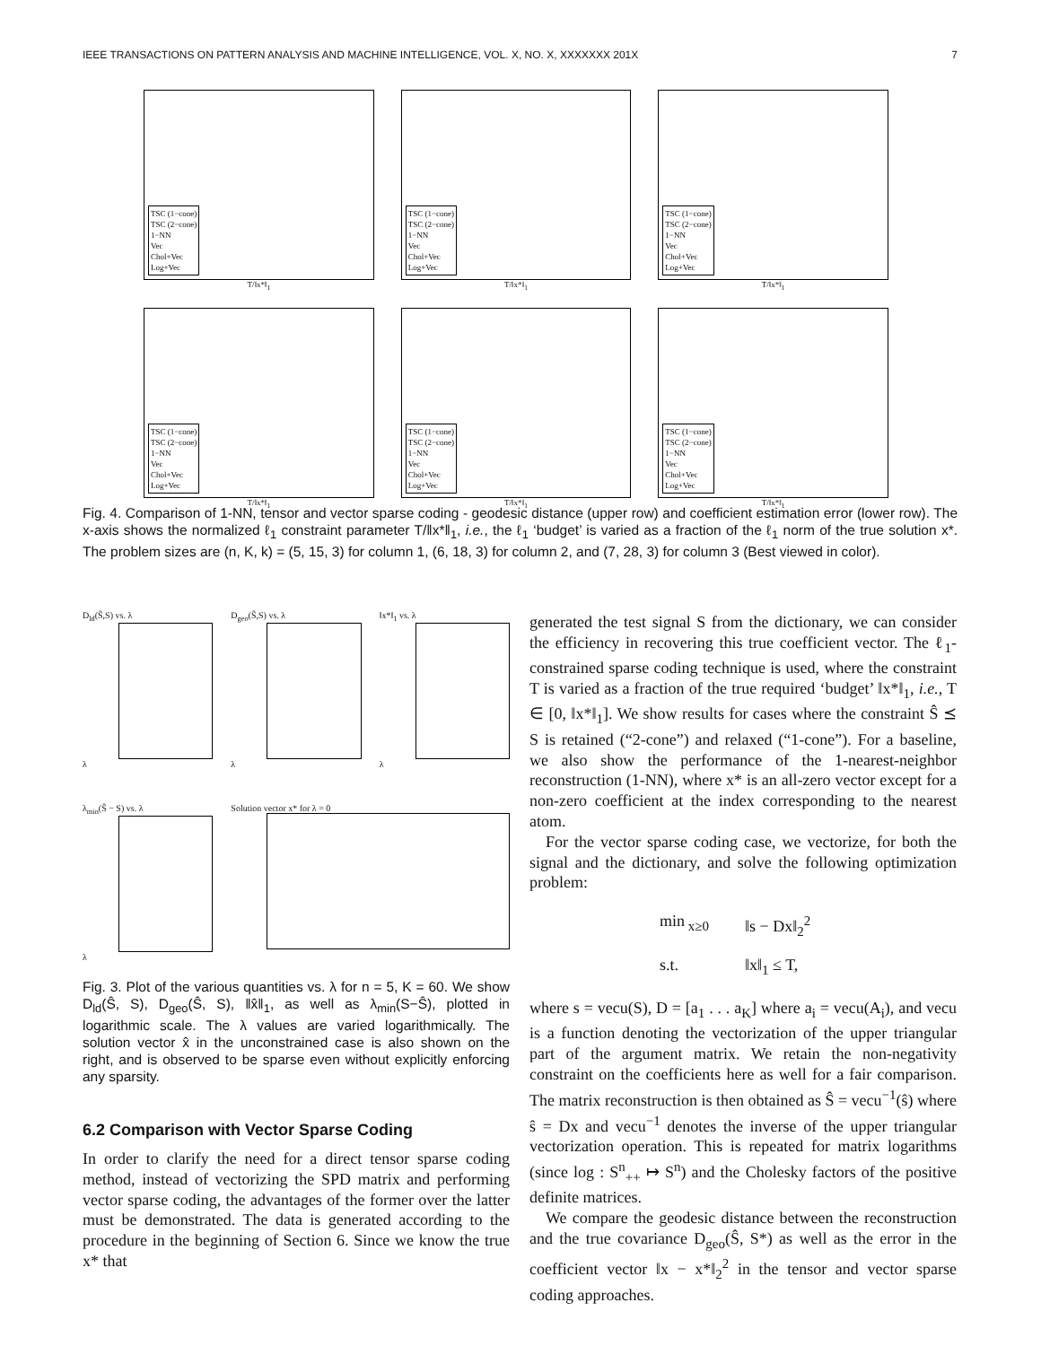IEEE TRANSACTIONS ON PATTERN ANALYSIS AND MACHINE INTELLIGENCE, VOL. X, NO. X, XXXXXXX 201X 7
TSC (1−cone)
TSC (2−cone)
1−NN
Vec
Chol+Vec
Log+Vec
T/‖x*‖<sub>1</sub>
TSC (1−cone)
TSC (2−cone)
1−NN
Vec
Chol+Vec
Log+Vec
T/‖x*‖<sub>1</sub>
TSC (1−cone)
TSC (2−cone)
1−NN
Vec
Chol+Vec
Log+Vec
T/‖x*‖<sub>1</sub>
TSC (1−cone)
TSC (2−cone)
1−NN
Vec
Chol+Vec
Log+Vec
T/‖x*‖<sub>1</sub>
TSC (1−cone)
TSC (2−cone)
1−NN
Vec
Chol+Vec
Log+Vec
T/‖x*‖<sub>1</sub>
TSC (1−cone)
TSC (2−cone)
1−NN
Vec
Chol+Vec
Log+Vec
T/‖x*‖<sub>1</sub>
Fig. 4. Comparison of 1-NN, tensor and vector sparse coding - geodesic distance (upper row) and coefficient estimation error (lower row). The x-axis shows the normalized ℓ<sub>1</sub> constraint parameter T/‖x*‖<sub>1</sub>, i.e., the ℓ<sub>1</sub> ‘budget’ is varied as a fraction of the ℓ<sub>1</sub> norm of the true solution x*. The problem sizes are (n, K, k) = (5, 15, 3) for column 1, (6, 18, 3) for column 2, and (7, 28, 3) for column 3 (Best viewed in color).
D<sub>ld</sub>(Ŝ,S) vs. λ
λ
D<sub>geo</sub>(Ŝ,S) vs. λ
λ
‖x*‖<sub>1</sub> vs. λ
λ
λ<sub>min</sub>(Ŝ − S) vs. λ
λ
Solution vector x* for λ = 0
Fig. 3. Plot of the various quantities vs. λ for n = 5, K = 60. We show D<sub>ld</sub>(Ŝ, S), D<sub>geo</sub>(Ŝ, S), ‖x̂‖<sub>1</sub>, as well as λ<sub>min</sub>(S−Ŝ), plotted in logarithmic scale. The λ values are varied logarithmically. The solution vector x̂ in the unconstrained case is also shown on the right, and is observed to be sparse even without explicitly enforcing any sparsity.
6.2 Comparison with Vector Sparse Coding
In order to clarify the need for a direct tensor sparse coding method, instead of vectorizing the SPD matrix and performing vector sparse coding, the advantages of the former over the latter must be demonstrated. The data is generated according to the procedure in the beginning of Section 6. Since we know the true x* that
generated the test signal S from the dictionary, we can consider the efficiency in recovering this true coefficient vector. The ℓ<sub>1</sub>-constrained sparse coding technique is used, where the constraint T is varied as a fraction of the true required ‘budget’ ‖x*‖<sub>1</sub>, i.e., T ∈ [0, ‖x*‖<sub>1</sub>]. We show results for cases where the constraint Ŝ ⪯ S is retained (“2-cone”) and relaxed (“1-cone”). For a baseline, we also show the performance of the 1-nearest-neighbor reconstruction (1-NN), where x* is an all-zero vector except for a non-zero coefficient at the index corresponding to the nearest atom.
For the vector sparse coding case, we vectorize, for both the signal and the dictionary, and solve the following optimization problem:
min<sub>x≥0</sub> ‖s − Dx‖<sub>2</sub><sup>2</sup> s.t. ‖x‖<sub>1</sub> ≤ T,
where s = vecu(S), D = [a<sub>1</sub> . . . a<sub>K</sub>] where a<sub>i</sub> = vecu(A<sub>i</sub>), and vecu is a function denoting the vectorization of the upper triangular part of the argument matrix. We retain the non-negativity constraint on the coefficients here as well for a fair comparison. The matrix reconstruction is then obtained as Ŝ = vecu<sup>−1</sup>(ŝ) where ŝ = Dx and vecu<sup>−1</sup> denotes the inverse of the upper triangular vectorization operation. This is repeated for matrix logarithms (since log : S<sup>n</sup><sub>++</sub> ↦ S<sup>n</sup>) and the Cholesky factors of the positive definite matrices.
We compare the geodesic distance between the reconstruction and the true covariance D<sub>geo</sub>(Ŝ, S*) as well as the error in the coefficient vector ‖x − x*‖<sub>2</sub><sup>2</sup> in the tensor and vector sparse coding approaches.